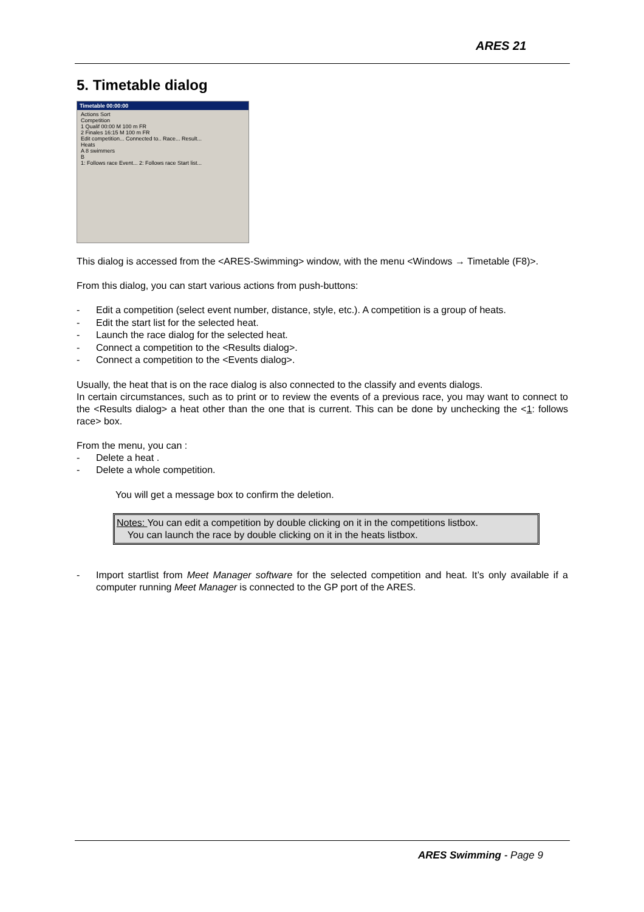ARES 21
5. Timetable dialog
Timetable 00:00:00
Actions Sort
Competition
1 Qualif 00:00 M 100 m FR
2 Finales 16:15 M 100 m FR
Edit competition... Connected to.. Race... Result...
Heats
A 8 swimmers
B
1: Follows race Event... 2: Follows race Start list...
This dialog is accessed from the <ARES-Swimming> window, with the menu <Windows → Timetable (F8)>.
From this dialog, you can start various actions from push-buttons:
- Edit a competition (select event number, distance, style, etc.). A competition is a group of heats.
- Edit the start list for the selected heat.
- Launch the race dialog for the selected heat.
- Connect a competition to the <Results dialog>.
- Connect a competition to the <Events dialog>.
Usually, the heat that is on the race dialog is also connected to the classify and events dialogs.
In certain circumstances, such as to print or to review the events of a previous race, you may want to connect to the <Results dialog> a heat other than the one that is current. This can be done by unchecking the <1: follows race> box.
From the menu, you can :
- Delete a heat .
- Delete a whole competition.
You will get a message box to confirm the deletion.
Notes: You can edit a competition by double clicking on it in the competitions listbox.
You can launch the race by double clicking on it in the heats listbox.
- Import startlist from Meet Manager software for the selected competition and heat. It’s only available if a computer running Meet Manager is connected to the GP port of the ARES.
ARES Swimming - Page 9